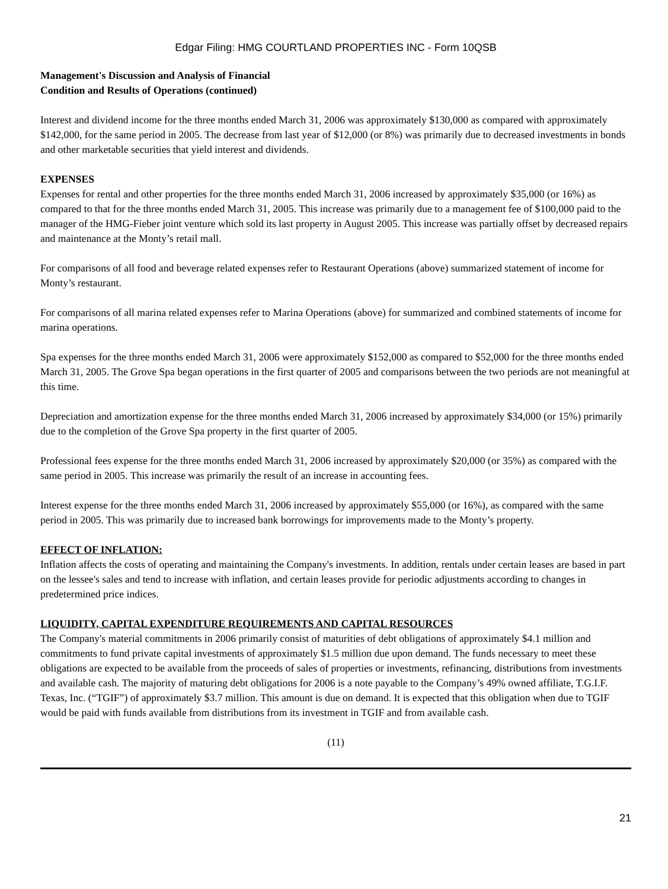Edgar Filing: HMG COURTLAND PROPERTIES INC - Form 10QSB
Management's Discussion and Analysis of Financial
Condition and Results of Operations (continued)
Interest and dividend income for the three months ended March 31, 2006 was approximately $130,000 as compared with approximately $142,000, for the same period in 2005. The decrease from last year of $12,000 (or 8%) was primarily due to decreased investments in bonds and other marketable securities that yield interest and dividends.
EXPENSES
Expenses for rental and other properties for the three months ended March 31, 2006 increased by approximately $35,000 (or 16%) as compared to that for the three months ended March 31, 2005. This increase was primarily due to a management fee of $100,000 paid to the manager of the HMG-Fieber joint venture which sold its last property in August 2005. This increase was partially offset by decreased repairs and maintenance at the Monty’s retail mall.
For comparisons of all food and beverage related expenses refer to Restaurant Operations (above) summarized statement of income for Monty’s restaurant.
For comparisons of all marina related expenses refer to Marina Operations (above) for summarized and combined statements of income for marina operations.
Spa expenses for the three months ended March 31, 2006 were approximately $152,000 as compared to $52,000 for the three months ended March 31, 2005. The Grove Spa began operations in the first quarter of 2005 and comparisons between the two periods are not meaningful at this time.
Depreciation and amortization expense for the three months ended March 31, 2006 increased by approximately $34,000 (or 15%) primarily due to the completion of the Grove Spa property in the first quarter of 2005.
Professional fees expense for the three months ended March 31, 2006 increased by approximately $20,000 (or 35%) as compared with the same period in 2005. This increase was primarily the result of an increase in accounting fees.
Interest expense for the three months ended March 31, 2006 increased by approximately $55,000 (or 16%), as compared with the same period in 2005. This was primarily due to increased bank borrowings for improvements made to the Monty’s property.
EFFECT OF INFLATION:
Inflation affects the costs of operating and maintaining the Company's investments. In addition, rentals under certain leases are based in part on the lessee's sales and tend to increase with inflation, and certain leases provide for periodic adjustments according to changes in predetermined price indices.
LIQUIDITY, CAPITAL EXPENDITURE REQUIREMENTS AND CAPITAL RESOURCES
The Company's material commitments in 2006 primarily consist of maturities of debt obligations of approximately $4.1 million and commitments to fund private capital investments of approximately $1.5 million due upon demand. The funds necessary to meet these obligations are expected to be available from the proceeds of sales of properties or investments, refinancing, distributions from investments and available cash. The majority of maturing debt obligations for 2006 is a note payable to the Company’s 49% owned affiliate, T.G.I.F. Texas, Inc. (“TGIF”) of approximately $3.7 million. This amount is due on demand. It is expected that this obligation when due to TGIF would be paid with funds available from distributions from its investment in TGIF and from available cash.
(11)
21